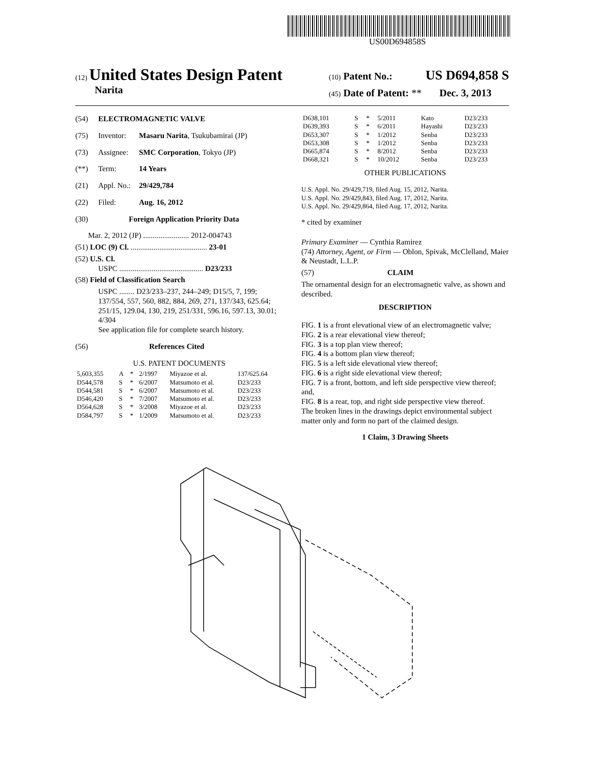US00D694858S
(12) United States Design Patent
Narita
(10) Patent No.: US D694,858 S
(45) Date of Patent: ** Dec. 3, 2013
(54) ELECTROMAGNETIC VALVE
(75) Inventor: Masaru Narita, Tsukubamirai (JP)
(73) Assignee: SMC Corporation, Tokyo (JP)
(**) Term: 14 Years
(21) Appl. No.: 29/429,784
(22) Filed: Aug. 16, 2012
(30) Foreign Application Priority Data
Mar. 2, 2012 (JP) ........................ 2012-004743
(51) LOC (9) Cl. ........................................ 23-01
(52) U.S. Cl.
USPC ............................................ D23/233
(58) Field of Classification Search
USPC ........ D23/233–237, 244–249; D15/5, 7, 199; 137/554, 557, 560, 882, 884, 269, 271, 137/343, 625.64; 251/15, 129.04, 130, 219, 251/331, 596.16, 597.13, 30.01; 4/304
See application file for complete search history.
(56) References Cited
U.S. PATENT DOCUMENTS
| 5,603,355 | A | * | 2/1997 | Miyazoe et al. | 137/625.64 |
| D544,578 | S | * | 6/2007 | Matsumoto et al. | D23/233 |
| D544,581 | S | * | 6/2007 | Matsumoto et al. | D23/233 |
| D546,420 | S | * | 7/2007 | Matsumoto et al. | D23/233 |
| D564,628 | S | * | 3/2008 | Miyazoe et al. | D23/233 |
| D584,797 | S | * | 1/2009 | Matsumoto et al. | D23/233 |
| D638,101 | S | * | 5/2011 | Kato | D23/233 |
| D639,393 | S | * | 6/2011 | Hayashi | D23/233 |
| D653,307 | S | * | 1/2012 | Senba | D23/233 |
| D653,308 | S | * | 1/2012 | Senba | D23/233 |
| D665,874 | S | * | 8/2012 | Senba | D23/233 |
| D668,321 | S | * | 10/2012 | Senba | D23/233 |
OTHER PUBLICATIONS
U.S. Appl. No. 29/429,719, filed Aug. 15, 2012, Narita.
U.S. Appl. No. 29/429,843, filed Aug. 17, 2012, Narita.
U.S. Appl. No. 29/429,864, filed Aug. 17, 2012, Narita.
* cited by examiner
Primary Examiner — Cynthia Ramirez
(74) Attorney, Agent, or Firm — Oblon, Spivak, McClelland, Maier & Neustadt, L.L.P.
(57) CLAIM
The ornamental design for an electromagnetic valve, as shown and described.
DESCRIPTION
FIG. 1 is a front elevational view of an electromagnetic valve;
FIG. 2 is a rear elevational view thereof;
FIG. 3 is a top plan view thereof;
FIG. 4 is a bottom plan view thereof;
FIG. 5 is a left side elevational view thereof;
FIG. 6 is a right side elevational view thereof;
FIG. 7 is a front, bottom, and left side perspective view thereof; and,
FIG. 8 is a rear, top, and right side perspective view thereof.
The broken lines in the drawings depict environmental subject matter only and form no part of the claimed design.
1 Claim, 3 Drawing Sheets